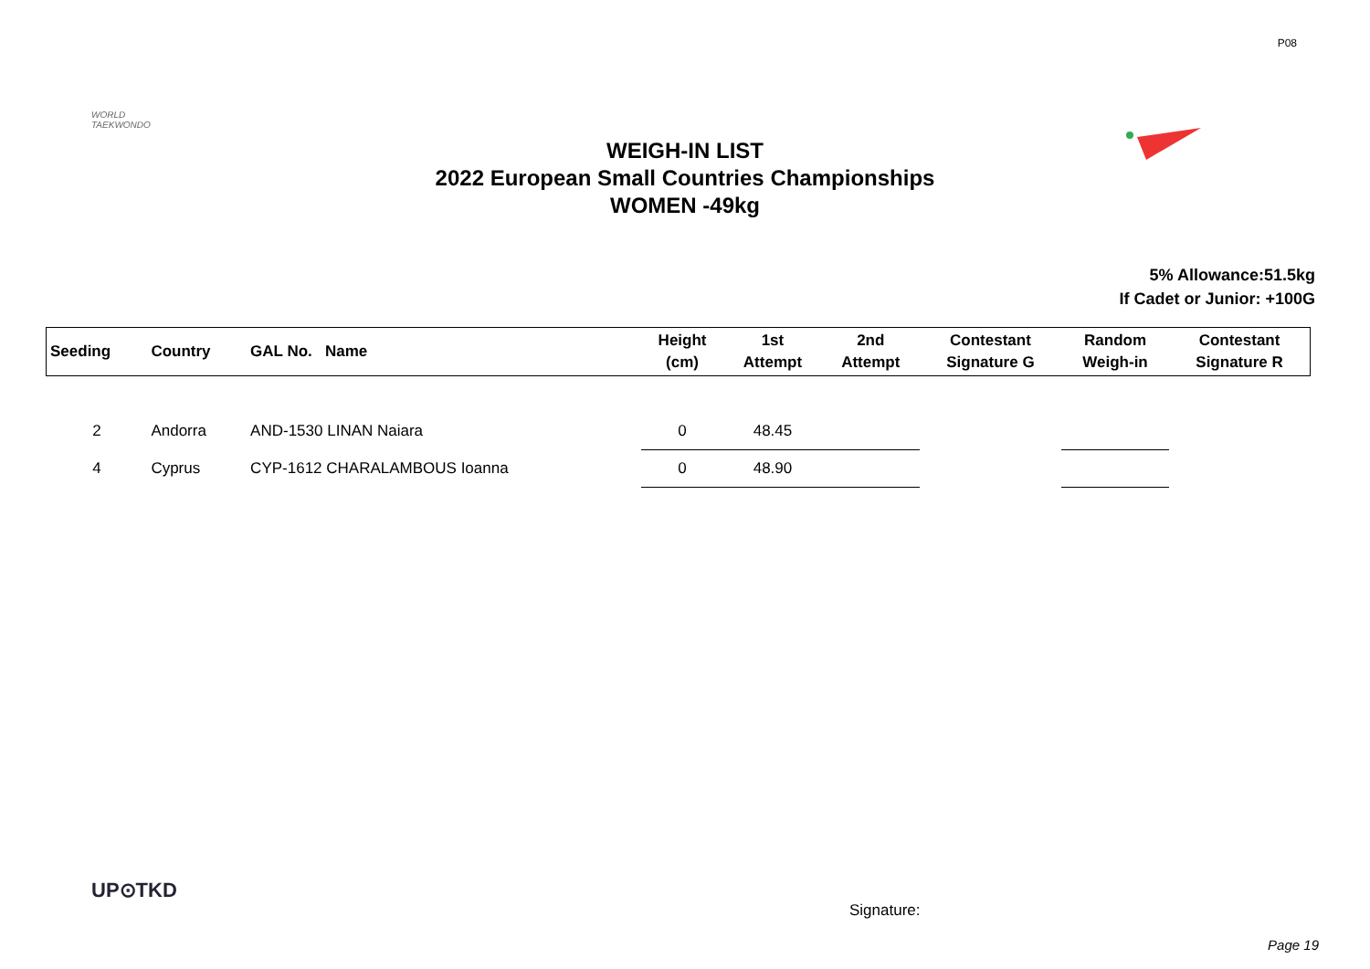P08
WORLD
TAEKWONDO
WEIGH-IN LIST
2022 European Small Countries Championships
WOMEN -49kg
5% Allowance:51.5kg
If Cadet or Junior: +100G
| Seeding | Country | GAL No. Name | Height (cm) | 1st Attempt | 2nd Attempt | Contestant Signature G | Random Weigh-in | Contestant Signature R |
| --- | --- | --- | --- | --- | --- | --- | --- | --- |
| 2 | Andorra | AND-1530 LINAN Naiara | 0 | 48.45 | | | | |
| 4 | Cyprus | CYP-1612 CHARALAMBOUS Ioanna | 0 | 48.90 | | | | |
UP⊙TKD
Signature:
Page 19